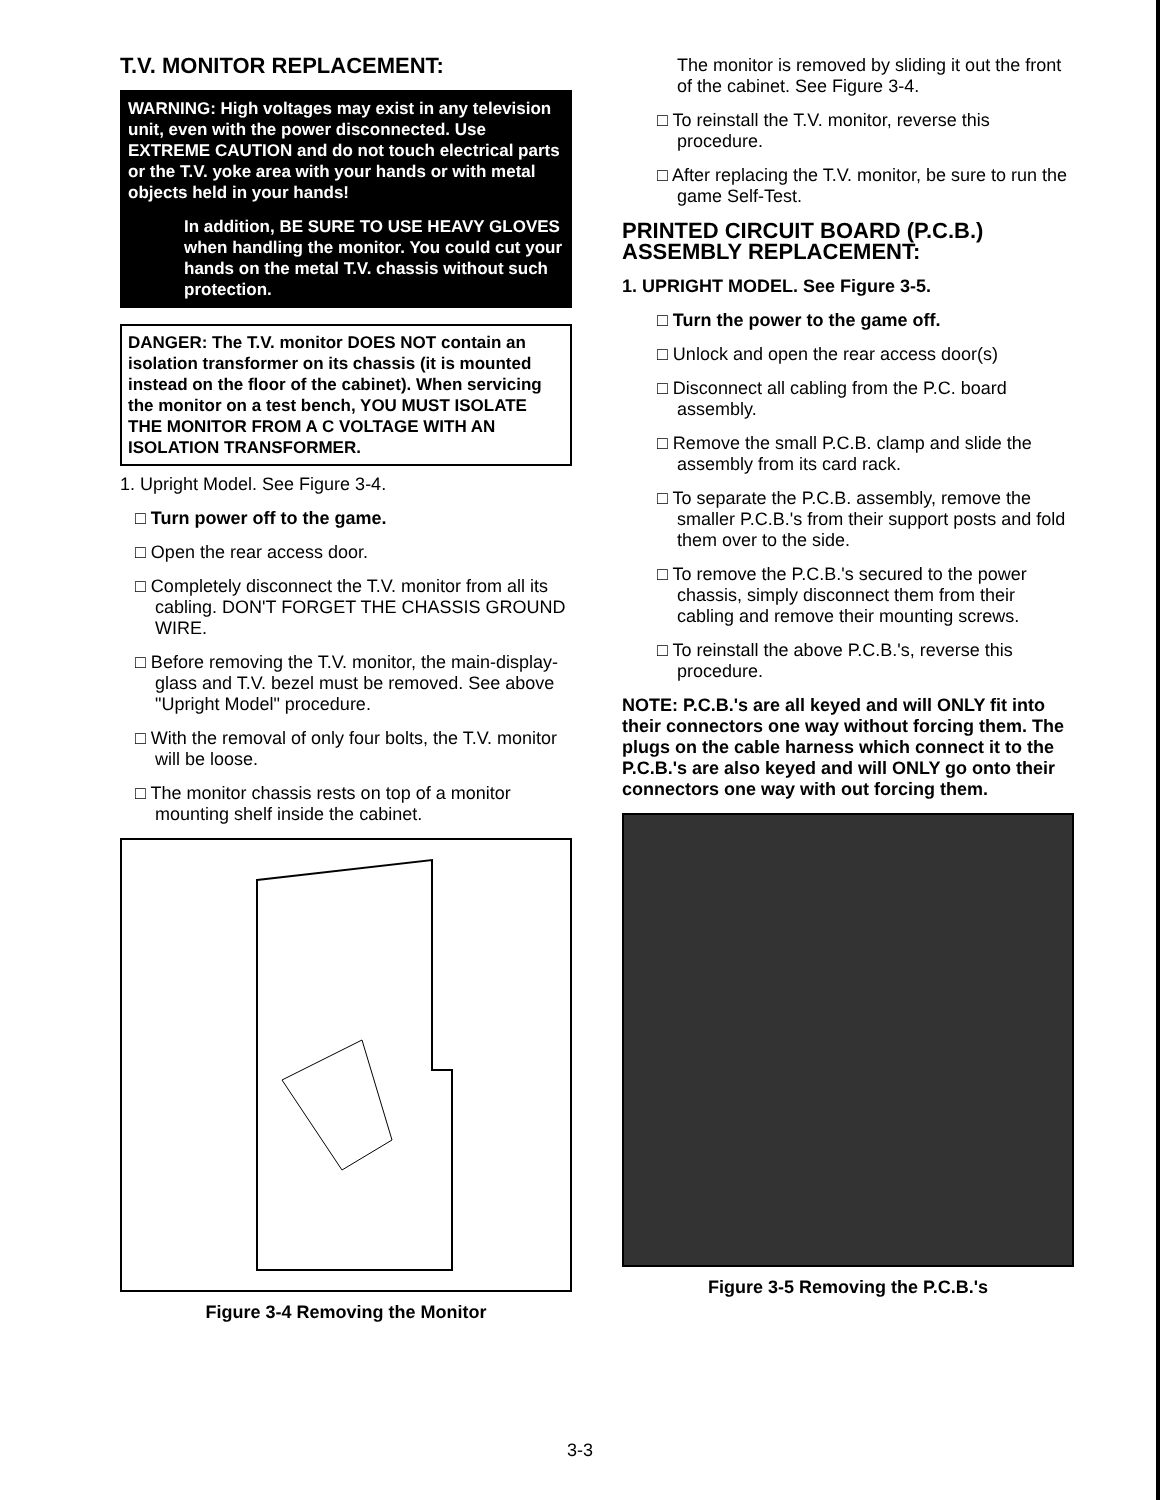T.V. MONITOR REPLACEMENT:
WARNING: High voltages may exist in any television unit, even with the power disconnected. Use EXTREME CAUTION and do not touch electrical parts or the T.V. yoke area with your hands or with metal objects held in your hands!
In addition, BE SURE TO USE HEAVY GLOVES when handling the monitor. You could cut your hands on the metal T.V. chassis without such protection.
DANGER: The T.V. monitor DOES NOT contain an isolation transformer on its chassis (it is mounted instead on the floor of the cabinet). When servicing the monitor on a test bench, YOU MUST ISOLATE THE MONITOR FROM A C VOLTAGE WITH AN ISOLATION TRANSFORMER.
1. Upright Model. See Figure 3-4.
□ Turn power off to the game.
□ Open the rear access door.
□ Completely disconnect the T.V. monitor from all its cabling. DON'T FORGET THE CHASSIS GROUND WIRE.
□ Before removing the T.V. monitor, the main-display-glass and T.V. bezel must be removed. See above "Upright Model" procedure.
□ With the removal of only four bolts, the T.V. monitor will be loose.
□ The monitor chassis rests on top of a monitor mounting shelf inside the cabinet.
Figure 3-4 Removing the Monitor
The monitor is removed by sliding it out the front of the cabinet. See Figure 3-4.
□ To reinstall the T.V. monitor, reverse this procedure.
□ After replacing the T.V. monitor, be sure to run the game Self-Test.
PRINTED CIRCUIT BOARD (P.C.B.) ASSEMBLY REPLACEMENT:
1. UPRIGHT MODEL. See Figure 3-5.
□ Turn the power to the game off.
□ Unlock and open the rear access door(s)
□ Disconnect all cabling from the P.C. board assembly.
□ Remove the small P.C.B. clamp and slide the assembly from its card rack.
□ To separate the P.C.B. assembly, remove the smaller P.C.B.'s from their support posts and fold them over to the side.
□ To remove the P.C.B.'s secured to the power chassis, simply disconnect them from their cabling and remove their mounting screws.
□ To reinstall the above P.C.B.'s, reverse this procedure.
NOTE: P.C.B.'s are all keyed and will ONLY fit into their connectors one way without forcing them. The plugs on the cable harness which connect it to the P.C.B.'s are also keyed and will ONLY go onto their connectors one way with out forcing them.
Figure 3-5 Removing the P.C.B.'s
3-3